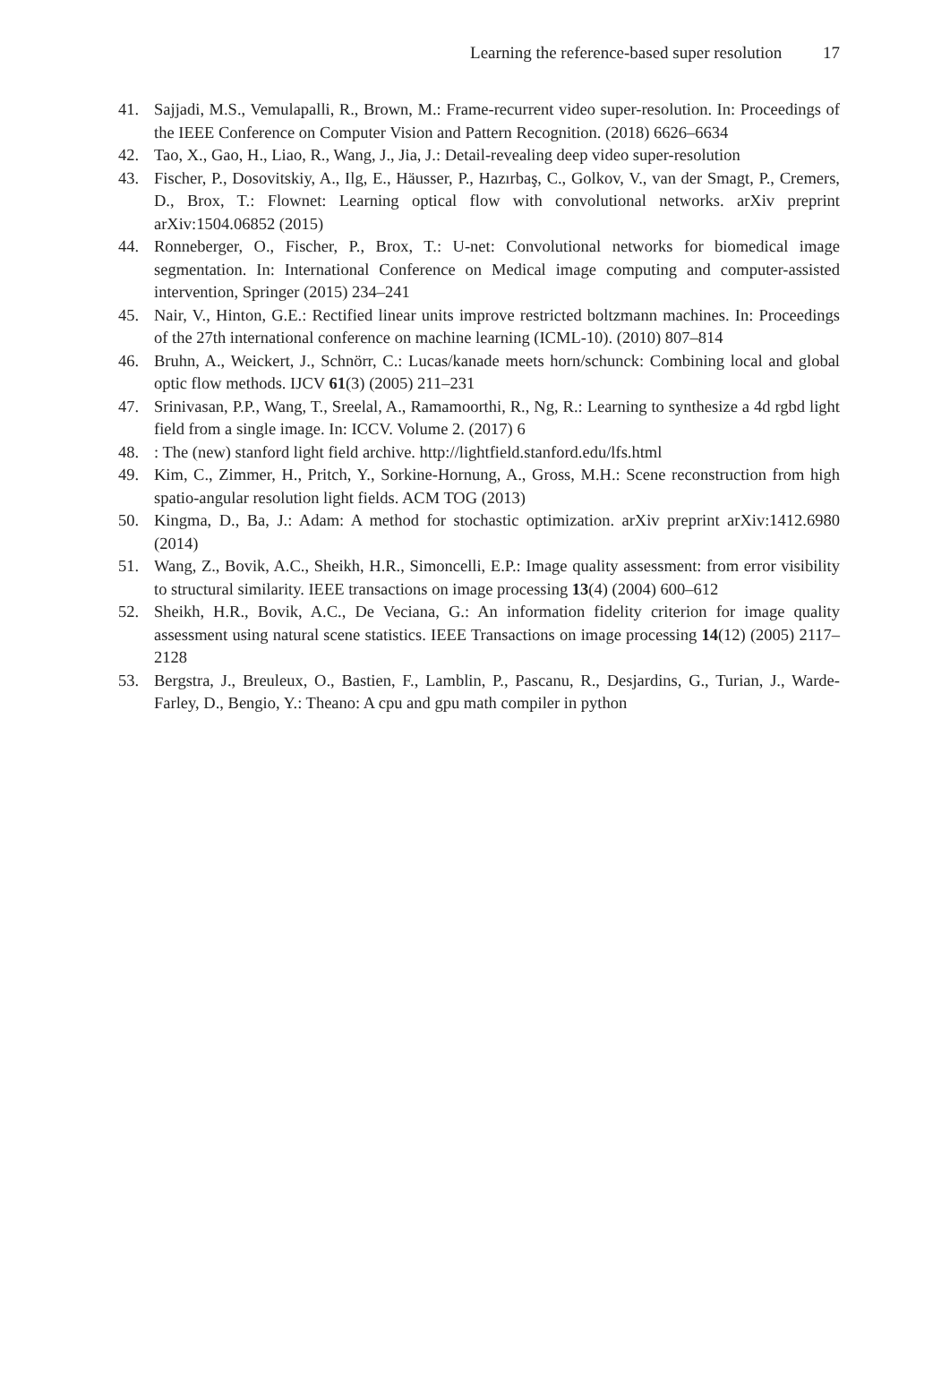Learning the reference-based super resolution 17
41. Sajjadi, M.S., Vemulapalli, R., Brown, M.: Frame-recurrent video super-resolution. In: Proceedings of the IEEE Conference on Computer Vision and Pattern Recognition. (2018) 6626–6634
42. Tao, X., Gao, H., Liao, R., Wang, J., Jia, J.: Detail-revealing deep video super-resolution
43. Fischer, P., Dosovitskiy, A., Ilg, E., Häusser, P., Hazırbaş, C., Golkov, V., van der Smagt, P., Cremers, D., Brox, T.: Flownet: Learning optical flow with convolutional networks. arXiv preprint arXiv:1504.06852 (2015)
44. Ronneberger, O., Fischer, P., Brox, T.: U-net: Convolutional networks for biomedical image segmentation. In: International Conference on Medical image computing and computer-assisted intervention, Springer (2015) 234–241
45. Nair, V., Hinton, G.E.: Rectified linear units improve restricted boltzmann machines. In: Proceedings of the 27th international conference on machine learning (ICML-10). (2010) 807–814
46. Bruhn, A., Weickert, J., Schnörr, C.: Lucas/kanade meets horn/schunck: Combining local and global optic flow methods. IJCV 61(3) (2005) 211–231
47. Srinivasan, P.P., Wang, T., Sreelal, A., Ramamoorthi, R., Ng, R.: Learning to synthesize a 4d rgbd light field from a single image. In: ICCV. Volume 2. (2017) 6
48.: The (new) stanford light field archive. http://lightfield.stanford.edu/lfs.html
49. Kim, C., Zimmer, H., Pritch, Y., Sorkine-Hornung, A., Gross, M.H.: Scene reconstruction from high spatio-angular resolution light fields. ACM TOG (2013)
50. Kingma, D., Ba, J.: Adam: A method for stochastic optimization. arXiv preprint arXiv:1412.6980 (2014)
51. Wang, Z., Bovik, A.C., Sheikh, H.R., Simoncelli, E.P.: Image quality assessment: from error visibility to structural similarity. IEEE transactions on image processing 13(4) (2004) 600–612
52. Sheikh, H.R., Bovik, A.C., De Veciana, G.: An information fidelity criterion for image quality assessment using natural scene statistics. IEEE Transactions on image processing 14(12) (2005) 2117–2128
53. Bergstra, J., Breuleux, O., Bastien, F., Lamblin, P., Pascanu, R., Desjardins, G., Turian, J., Warde-Farley, D., Bengio, Y.: Theano: A cpu and gpu math compiler in python